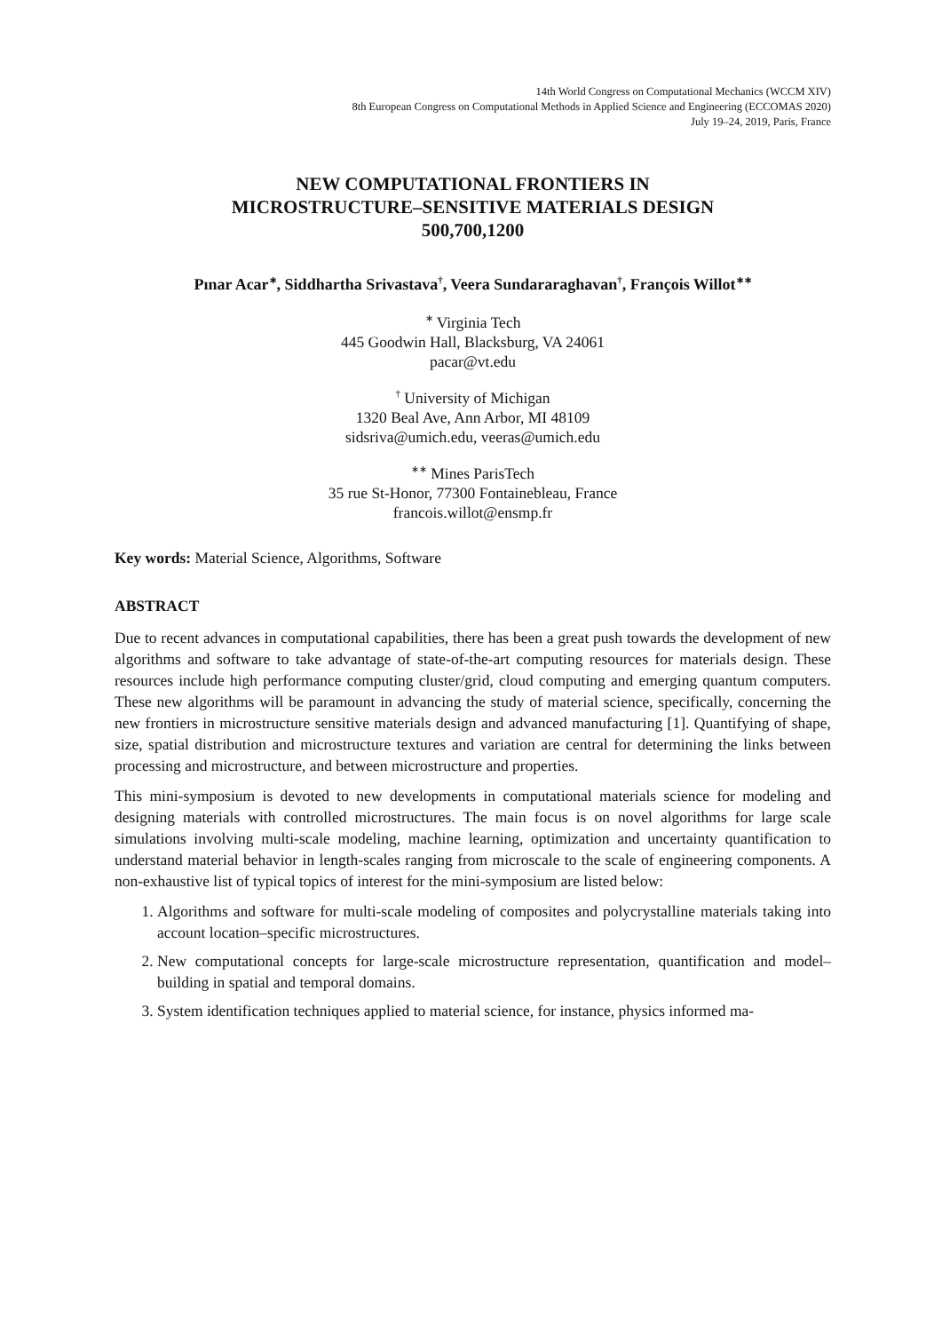14th World Congress on Computational Mechanics (WCCM XIV)
8th European Congress on Computational Methods in Applied Science and Engineering (ECCOMAS 2020)
July 19–24, 2019, Paris, France
NEW COMPUTATIONAL FRONTIERS IN
MICROSTRUCTURE–SENSITIVE MATERIALS DESIGN
500,700,1200
Pınar Acar<sup>∗</sup>, Siddhartha Srivastava<sup>†</sup>, Veera Sundararaghavan<sup>†</sup>, François Willot<sup>∗∗</sup>
<sup>∗</sup> Virginia Tech
445 Goodwin Hall, Blacksburg, VA 24061
pacar@vt.edu
<sup>†</sup> University of Michigan
1320 Beal Ave, Ann Arbor, MI 48109
sidsriva@umich.edu, veeras@umich.edu
<sup>∗∗</sup> Mines ParisTech
35 rue St-Honor, 77300 Fontainebleau, France
francois.willot@ensmp.fr
Key words: Material Science, Algorithms, Software
ABSTRACT
Due to recent advances in computational capabilities, there has been a great push towards the development of new algorithms and software to take advantage of state-of-the-art computing resources for materials design. These resources include high performance computing cluster/grid, cloud computing and emerging quantum computers. These new algorithms will be paramount in advancing the study of material science, specifically, concerning the new frontiers in microstructure sensitive materials design and advanced manufacturing [1]. Quantifying of shape, size, spatial distribution and microstructure textures and variation are central for determining the links between processing and microstructure, and between microstructure and properties.
This mini-symposium is devoted to new developments in computational materials science for modeling and designing materials with controlled microstructures. The main focus is on novel algorithms for large scale simulations involving multi-scale modeling, machine learning, optimization and uncertainty quantification to understand material behavior in length-scales ranging from microscale to the scale of engineering components. A non-exhaustive list of typical topics of interest for the mini-symposium are listed below:
1. Algorithms and software for multi-scale modeling of composites and polycrystalline materials taking into account location–specific microstructures.
2. New computational concepts for large-scale microstructure representation, quantification and model–building in spatial and temporal domains.
3. System identification techniques applied to material science, for instance, physics informed ma-